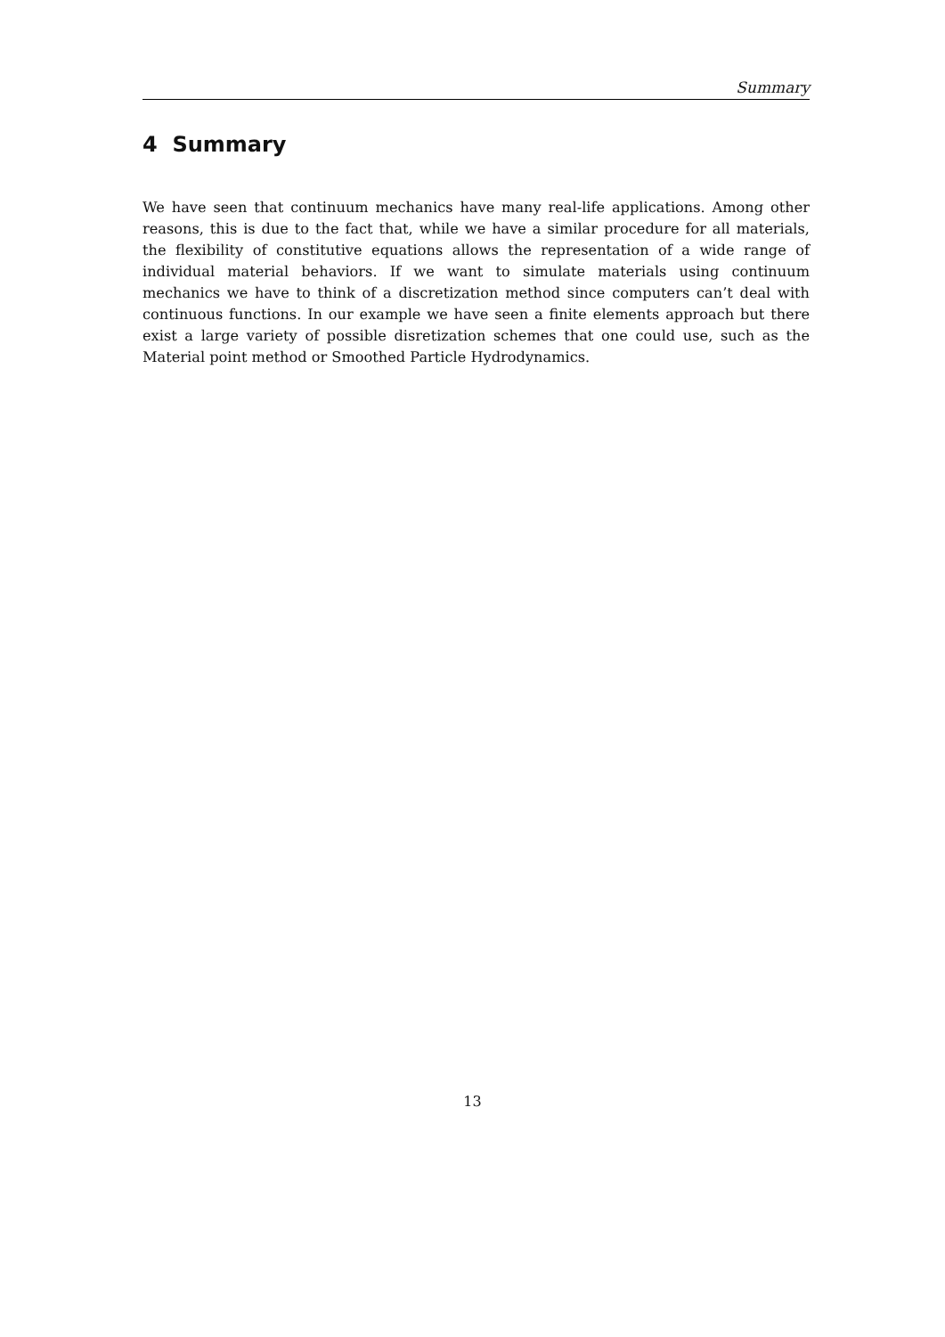Summary
4 Summary
We have seen that continuum mechanics have many real-life applications. Among other reasons, this is due to the fact that, while we have a similar procedure for all materials, the flexibility of constitutive equations allows the representation of a wide range of individual material behaviors. If we want to simulate materials using continuum mechanics we have to think of a discretization method since computers can’t deal with continuous functions. In our example we have seen a finite elements approach but there exist a large variety of possible disretization schemes that one could use, such as the Material point method or Smoothed Particle Hydrodynamics.
13